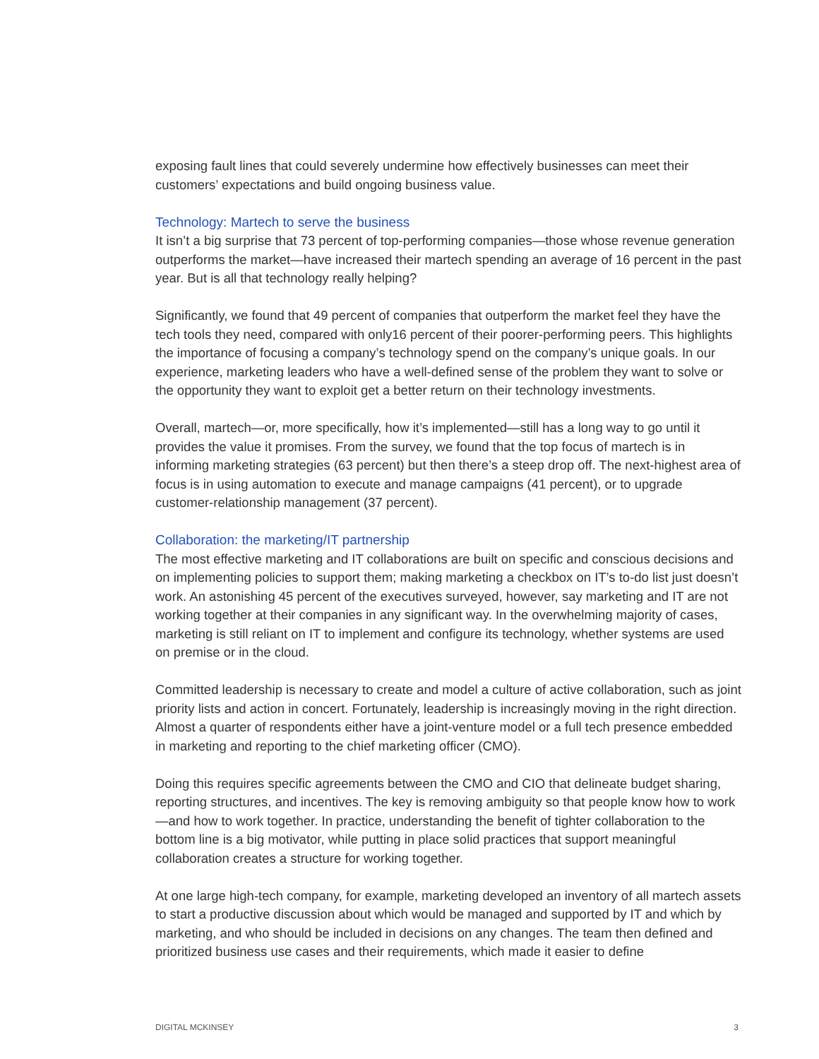exposing fault lines that could severely undermine how effectively businesses can meet their customers’ expectations and build ongoing business value.
Technology: Martech to serve the business
It isn’t a big surprise that 73 percent of top-performing companies—those whose revenue generation outperforms the market—have increased their martech spending an average of 16 percent in the past year. But is all that technology really helping?
Significantly, we found that 49 percent of companies that outperform the market feel they have the tech tools they need, compared with only16 percent of their poorer-performing peers. This highlights the importance of focusing a company’s technology spend on the company’s unique goals. In our experience, marketing leaders who have a well-defined sense of the problem they want to solve or the opportunity they want to exploit get a better return on their technology investments.
Overall, martech—or, more specifically, how it’s implemented—still has a long way to go until it provides the value it promises. From the survey, we found that the top focus of martech is in informing marketing strategies (63 percent) but then there’s a steep drop off. The next-highest area of focus is in using automation to execute and manage campaigns (41 percent), or to upgrade customer-relationship management (37 percent).
Collaboration: the marketing/IT partnership
The most effective marketing and IT collaborations are built on specific and conscious decisions and on implementing policies to support them; making marketing a checkbox on IT’s to-do list just doesn’t work. An astonishing 45 percent of the executives surveyed, however, say marketing and IT are not working together at their companies in any significant way. In the overwhelming majority of cases, marketing is still reliant on IT to implement and configure its technology, whether systems are used on premise or in the cloud.
Committed leadership is necessary to create and model a culture of active collaboration, such as joint priority lists and action in concert. Fortunately, leadership is increasingly moving in the right direction. Almost a quarter of respondents either have a joint-venture model or a full tech presence embedded in marketing and reporting to the chief marketing officer (CMO).
Doing this requires specific agreements between the CMO and CIO that delineate budget sharing, reporting structures, and incentives. The key is removing ambiguity so that people know how to work—and how to work together. In practice, understanding the benefit of tighter collaboration to the bottom line is a big motivator, while putting in place solid practices that support meaningful collaboration creates a structure for working together.
At one large high-tech company, for example, marketing developed an inventory of all martech assets to start a productive discussion about which would be managed and supported by IT and which by marketing, and who should be included in decisions on any changes. The team then defined and prioritized business use cases and their requirements, which made it easier to define
DIGITAL MCKINSEY 3